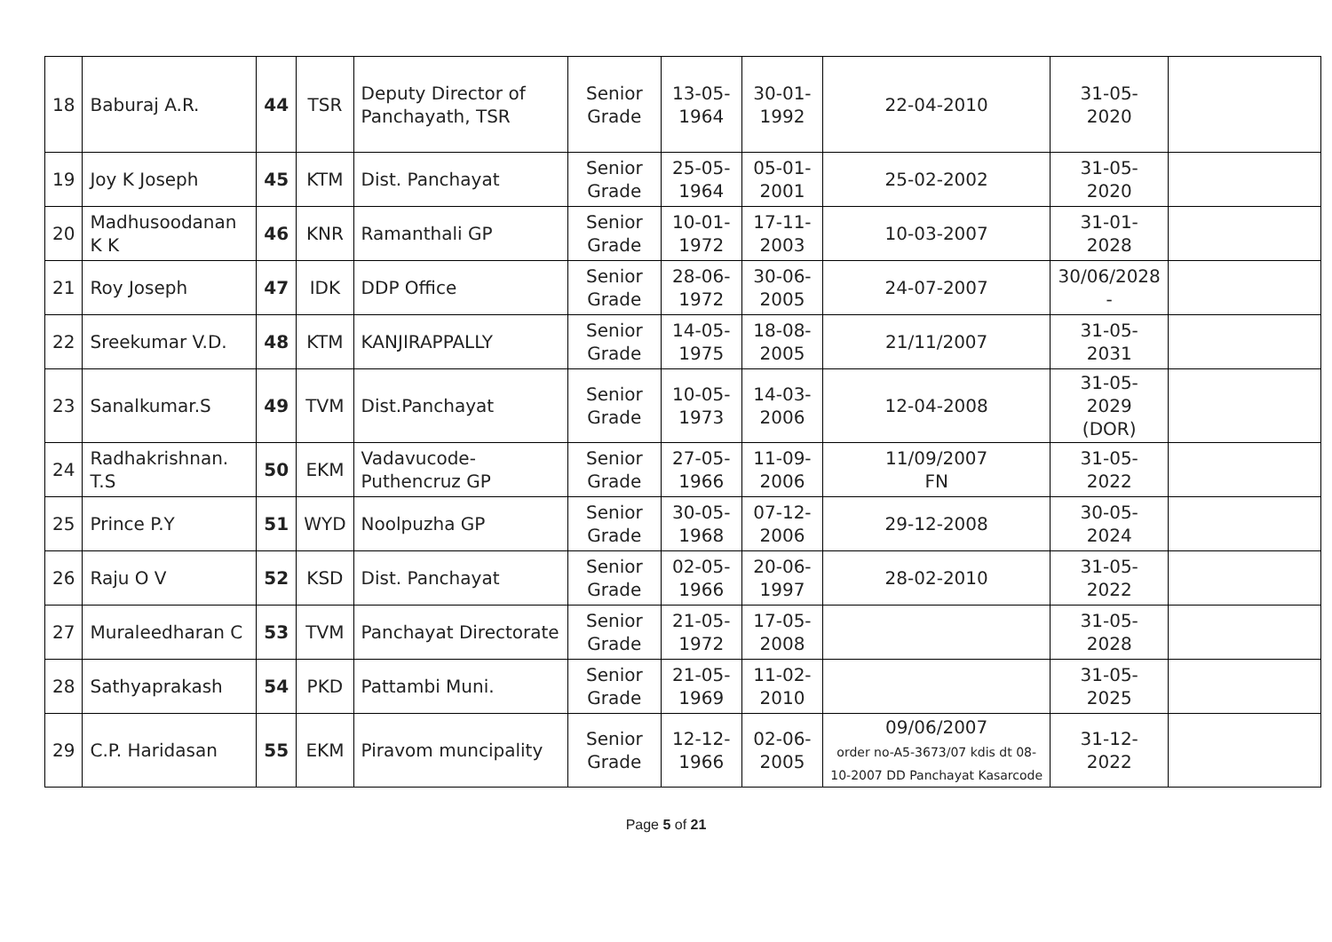| 18 | Baburaj A.R. | 44 | TSR | Deputy Director of Panchayath, TSR | Senior Grade | 13-05-1964 | 30-01-1992 | 22-04-2010 | 31-05-2020 | |
| 19 | Joy K Joseph | 45 | KTM | Dist. Panchayat | Senior Grade | 25-05-1964 | 05-01-2001 | 25-02-2002 | 31-05-2020 | |
| 20 | Madhusoodanan K K | 46 | KNR | Ramanthali GP | Senior Grade | 10-01-1972 | 17-11-2003 | 10-03-2007 | 31-01-2028 | |
| 21 | Roy Joseph | 47 | IDK | DDP Office | Senior Grade | 28-06-1972 | 30-06-2005 | 24-07-2007 | 30/06/2028 - | |
| 22 | Sreekumar V.D. | 48 | KTM | KANJIRAPPALLY | Senior Grade | 14-05-1975 | 18-08-2005 | 21/11/2007 | 31-05-2031 | |
| 23 | Sanalkumar.S | 49 | TVM | Dist.Panchayat | Senior Grade | 10-05-1973 | 14-03-2006 | 12-04-2008 | 31-05-2029 (DOR) | |
| 24 | Radhakrishnan. T.S | 50 | EKM | Vadavucode-Puthencruz GP | Senior Grade | 27-05-1966 | 11-09-2006 | 11/09/2007 FN | 31-05-2022 | |
| 25 | Prince P.Y | 51 | WYD | Noolpuzha GP | Senior Grade | 30-05-1968 | 07-12-2006 | 29-12-2008 | 30-05-2024 | |
| 26 | Raju O V | 52 | KSD | Dist. Panchayat | Senior Grade | 02-05-1966 | 20-06-1997 | 28-02-2010 | 31-05-2022 | |
| 27 | Muraleedharan C | 53 | TVM | Panchayat Directorate | Senior Grade | 21-05-1972 | 17-05-2008 | | 31-05-2028 | |
| 28 | Sathyaprakash | 54 | PKD | Pattambi Muni. | Senior Grade | 21-05-1969 | 11-02-2010 | | 31-05-2025 | |
| 29 | C.P. Haridasan | 55 | EKM | Piravom muncipality | Senior Grade | 12-12-1966 | 02-06-2005 | 09/06/2007 order no-A5-3673/07 kdis dt 08-10-2007 DD Panchayat Kasarcode | 31-12-2022 | |
Page 5 of 21